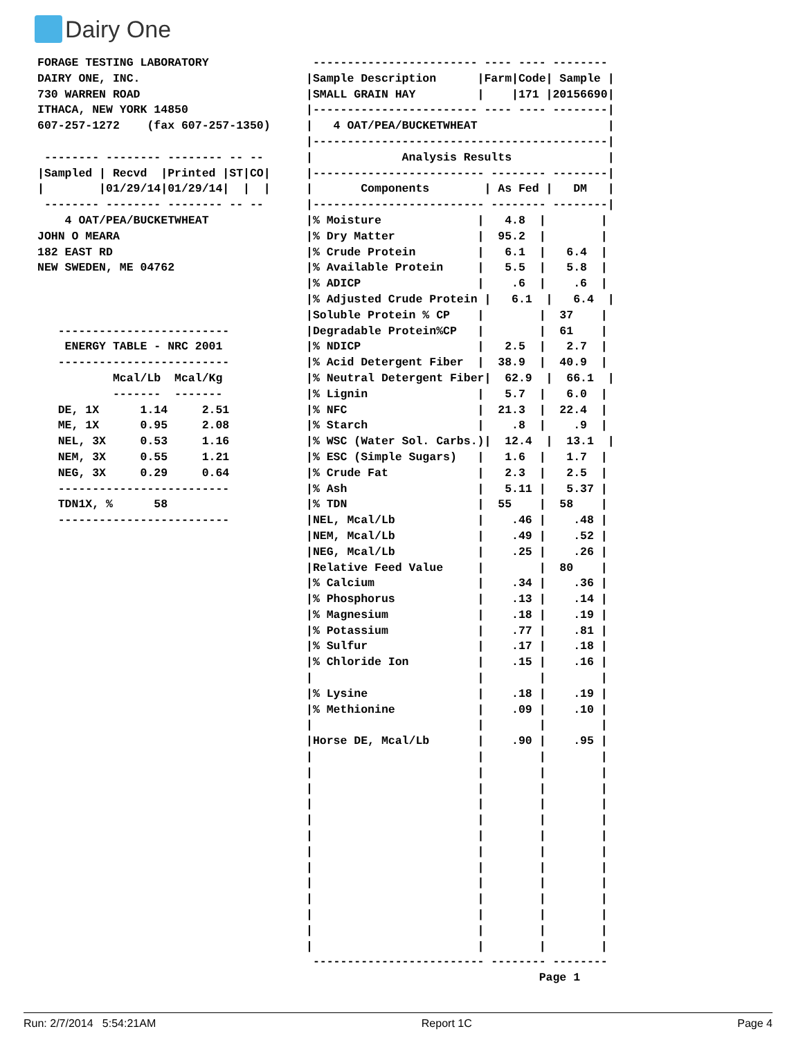Dairy One
FORAGE TESTING LABORATORY
DAIRY ONE, INC.
730 WARREN ROAD
ITHACA, NEW YORK 14850
607-257-1272    (fax 607-257-1350)

 -------- -------- -------- -- --
|Sampled | Recvd  |Printed |ST|CO|
|        |01/29/14|01/29/14|  |  |
 -------- -------- -------- -- --
    4 OAT/PEA/BUCKETWHEAT
JOHN O MEARA
182 EAST RD
NEW SWEDEN, ME 04762



   -------------------------
    ENERGY TABLE - NRC 2001
   -------------------------
           Mcal/Lb  Mcal/Kg
           -------  -------
   DE, 1X      1.14     2.51
   ME, 1X      0.95     2.08
   NEL, 3X     0.53     1.16
   NEM, 3X     0.55     1.21
   NEG, 3X     0.29     0.64
   -------------------------
   TDN1X, %      58
   -------------------------
 ------------------------ ---- ---- --------
|Sample Description      |Farm|Code| Sample |
|SMALL GRAIN HAY         |    |171 |20156690|
|------------------------ ---- ---- --------|
|   4 OAT/PEA/BUCKETWHEAT                   |
|-------------------------------------------|
|             Analysis Results              |
|------------------------- -------- --------|
|       Components        | As Fed |   DM   |
|------------------------- -------- --------|
|% Moisture              |   4.8  |        |
|% Dry Matter            |  95.2  |        |
|% Crude Protein         |   6.1  |   6.4  |
|% Available Protein     |   5.5  |   5.8  |
|% ADICP                 |    .6  |    .6  |
|% Adjusted Crude Protein |   6.1  |   6.4  |
|Soluble Protein % CP    |        |  37    |
|Degradable Protein%CP   |        |  61    |
|% NDICP                 |   2.5  |   2.7  |
|% Acid Detergent Fiber  |  38.9  |  40.9  |
|% Neutral Detergent Fiber|  62.9  |  66.1  |
|% Lignin                |   5.7  |   6.0  |
|% NFC                   |  21.3  |  22.4  |
|% Starch                |    .8  |    .9  |
|% WSC (Water Sol. Carbs.)|  12.4  |  13.1  |
|% ESC (Simple Sugars)   |   1.6  |   1.7  |
|% Crude Fat             |   2.3  |   2.5  |
|% Ash                   |   5.11 |   5.37 |
|% TDN                   |  55    |  58    |
|NEL, Mcal/Lb            |    .46 |    .48 |
|NEM, Mcal/Lb            |    .49 |    .52 |
|NEG, Mcal/Lb            |    .25 |    .26 |
|Relative Feed Value     |        |  80    |
|% Calcium               |    .34 |    .36 |
|% Phosphorus            |    .13 |    .14 |
|% Magnesium             |    .18 |    .19 |
|% Potassium             |    .77 |    .81 |
|% Sulfur                |    .17 |    .18 |
|% Chloride Ion          |    .15 |    .16 |
|                        |        |        |
|% Lysine                |    .18 |    .19 |
|% Methionine            |    .09 |    .10 |
|                        |        |        |
|Horse DE, Mcal/Lb       |    .90 |    .95 |
|                        |        |        |
|                        |        |        |
|                        |        |        |
|                        |        |        |
|                        |        |        |
|                        |        |        |
|                        |        |        |
|                        |        |        |
|                        |        |        |
|                        |        |        |
|                        |        |        |
|                        |        |        |
|                        |        |        |
 ------------------------- -------- --------
                                  Page 1
Run: 2/7/2014 5:54:21AM Report 1C Page 4